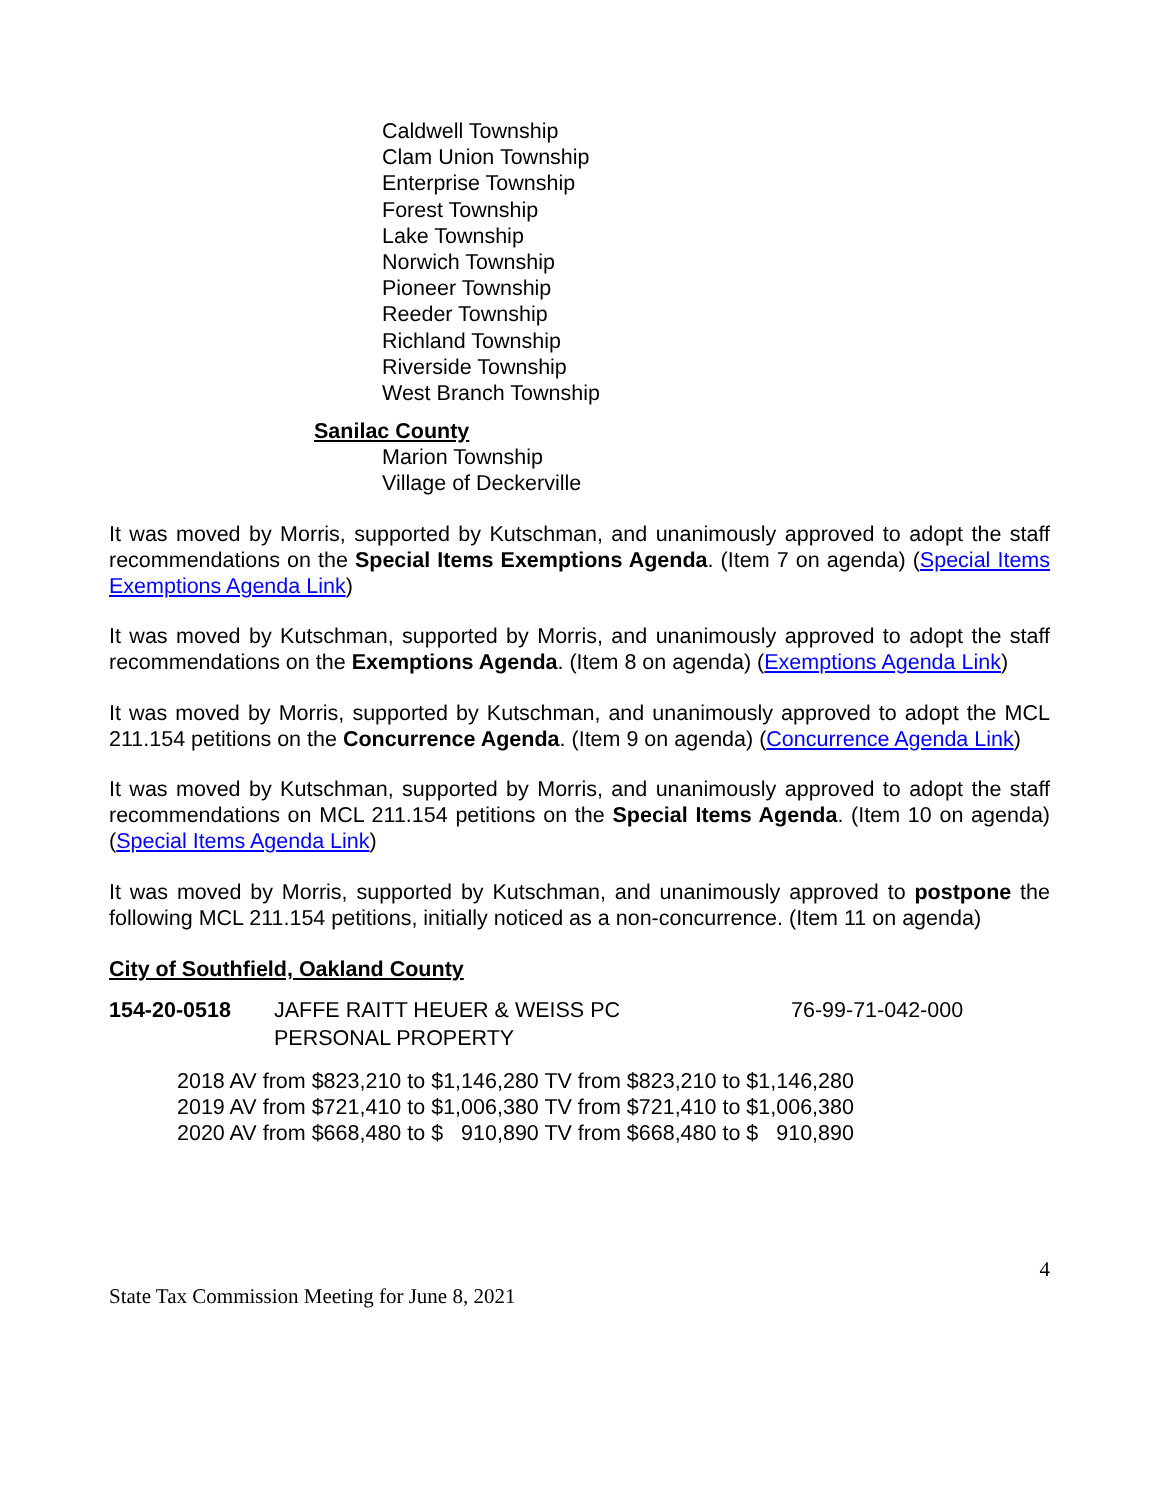Caldwell Township
Clam Union Township
Enterprise Township
Forest Township
Lake Township
Norwich Township
Pioneer Township
Reeder Township
Richland Township
Riverside Township
West Branch Township
Sanilac County
Marion Township
Village of Deckerville
It was moved by Morris, supported by Kutschman, and unanimously approved to adopt the staff recommendations on the Special Items Exemptions Agenda. (Item 7 on agenda) (Special Items Exemptions Agenda Link)
It was moved by Kutschman, supported by Morris, and unanimously approved to adopt the staff recommendations on the Exemptions Agenda. (Item 8 on agenda) (Exemptions Agenda Link)
It was moved by Morris, supported by Kutschman, and unanimously approved to adopt the MCL 211.154 petitions on the Concurrence Agenda. (Item 9 on agenda) (Concurrence Agenda Link)
It was moved by Kutschman, supported by Morris, and unanimously approved to adopt the staff recommendations on MCL 211.154 petitions on the Special Items Agenda. (Item 10 on agenda) (Special Items Agenda Link)
It was moved by Morris, supported by Kutschman, and unanimously approved to postpone the following MCL 211.154 petitions, initially noticed as a non-concurrence. (Item 11 on agenda)
City of Southfield, Oakland County
154-20-0518 JAFFE RAITT HEUER & WEISS PC
PERSONAL PROPERTY
76-99-71-042-000
2018 AV from $823,210 to $1,146,280 TV from $823,210 to $1,146,280 2019 AV from $721,410 to $1,006,380 TV from $721,410 to $1,006,380 2020 AV from $668,480 to $ 910,890 TV from $668,480 to $ 910,890
4
State Tax Commission Meeting for June 8, 2021